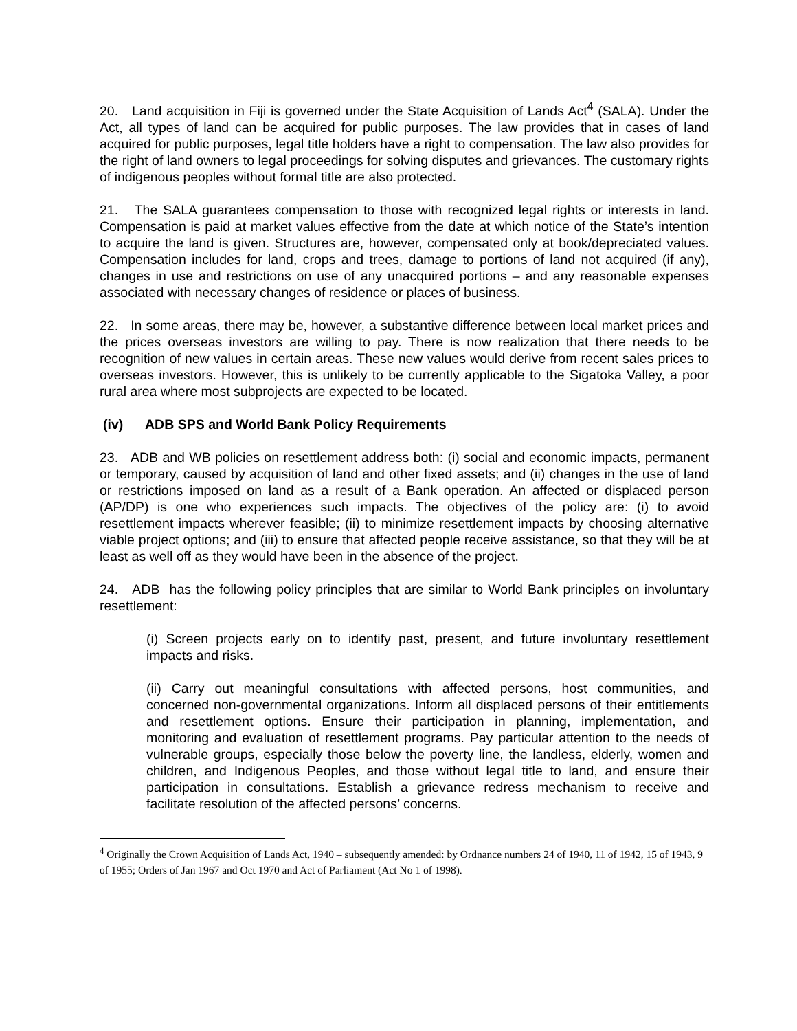20. Land acquisition in Fiji is governed under the State Acquisition of Lands Act<sup>4</sup> (SALA). Under the Act, all types of land can be acquired for public purposes. The law provides that in cases of land acquired for public purposes, legal title holders have a right to compensation. The law also provides for the right of land owners to legal proceedings for solving disputes and grievances. The customary rights of indigenous peoples without formal title are also protected.
21. The SALA guarantees compensation to those with recognized legal rights or interests in land. Compensation is paid at market values effective from the date at which notice of the State’s intention to acquire the land is given. Structures are, however, compensated only at book/depreciated values. Compensation includes for land, crops and trees, damage to portions of land not acquired (if any), changes in use and restrictions on use of any unacquired portions – and any reasonable expenses associated with necessary changes of residence or places of business.
22. In some areas, there may be, however, a substantive difference between local market prices and the prices overseas investors are willing to pay. There is now realization that there needs to be recognition of new values in certain areas. These new values would derive from recent sales prices to overseas investors. However, this is unlikely to be currently applicable to the Sigatoka Valley, a poor rural area where most subprojects are expected to be located.
(iv) ADB SPS and World Bank Policy Requirements
23. ADB and WB policies on resettlement address both: (i) social and economic impacts, permanent or temporary, caused by acquisition of land and other fixed assets; and (ii) changes in the use of land or restrictions imposed on land as a result of a Bank operation. An affected or displaced person (AP/DP) is one who experiences such impacts. The objectives of the policy are: (i) to avoid resettlement impacts wherever feasible; (ii) to minimize resettlement impacts by choosing alternative viable project options; and (iii) to ensure that affected people receive assistance, so that they will be at least as well off as they would have been in the absence of the project.
24. ADB has the following policy principles that are similar to World Bank principles on involuntary resettlement:
(i) Screen projects early on to identify past, present, and future involuntary resettlement impacts and risks.
(ii) Carry out meaningful consultations with affected persons, host communities, and concerned non-governmental organizations. Inform all displaced persons of their entitlements and resettlement options. Ensure their participation in planning, implementation, and monitoring and evaluation of resettlement programs. Pay particular attention to the needs of vulnerable groups, especially those below the poverty line, the landless, elderly, women and children, and Indigenous Peoples, and those without legal title to land, and ensure their participation in consultations. Establish a grievance redress mechanism to receive and facilitate resolution of the affected persons’ concerns.
<sup>4</sup> Originally the Crown Acquisition of Lands Act, 1940 – subsequently amended: by Ordnance numbers 24 of 1940, 11 of 1942, 15 of 1943, 9 of 1955; Orders of Jan 1967 and Oct 1970 and Act of Parliament (Act No 1 of 1998).